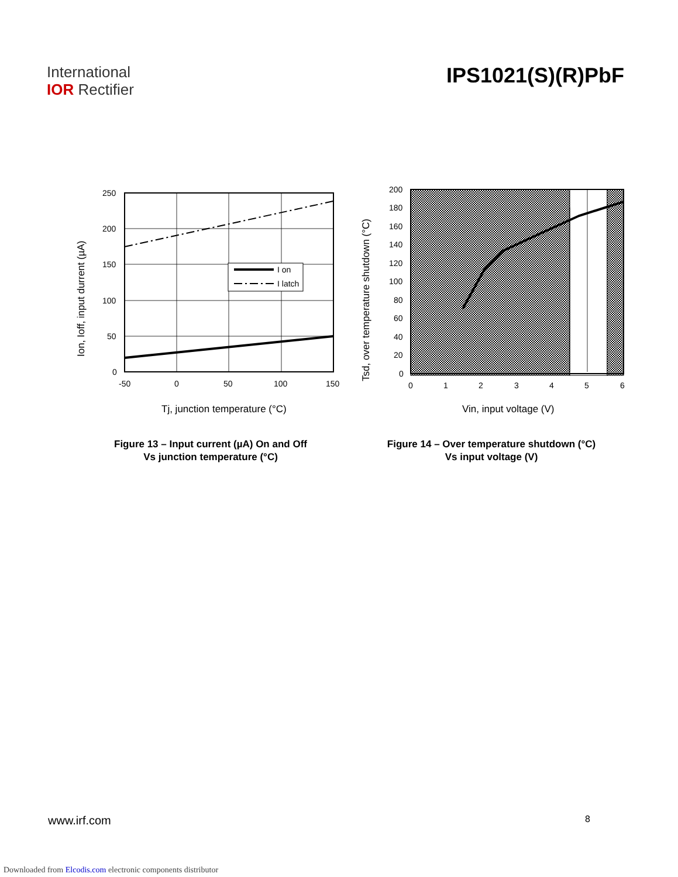International
IOR Rectifier
IPS1021(S)(R)PbF
I on
I latch
250
200
150
100
50
0
-50
0
50
100
150
Tj, junction temperature (°C)
Ion, Ioff, input durrent (µA)
200
180
160
140
120
100
80
60
40
20
0
0
1
2
3
4
5
6
Vin, input voltage (V)
Tsd, over temperature shutdown (°C)
Figure 13 – Input current (µA) On and Off
Vs junction temperature (°C)
Figure 14 – Over temperature shutdown (°C)
Vs input voltage (V)
www.irf.com 8
Downloaded from Elcodis.com electronic components distributor